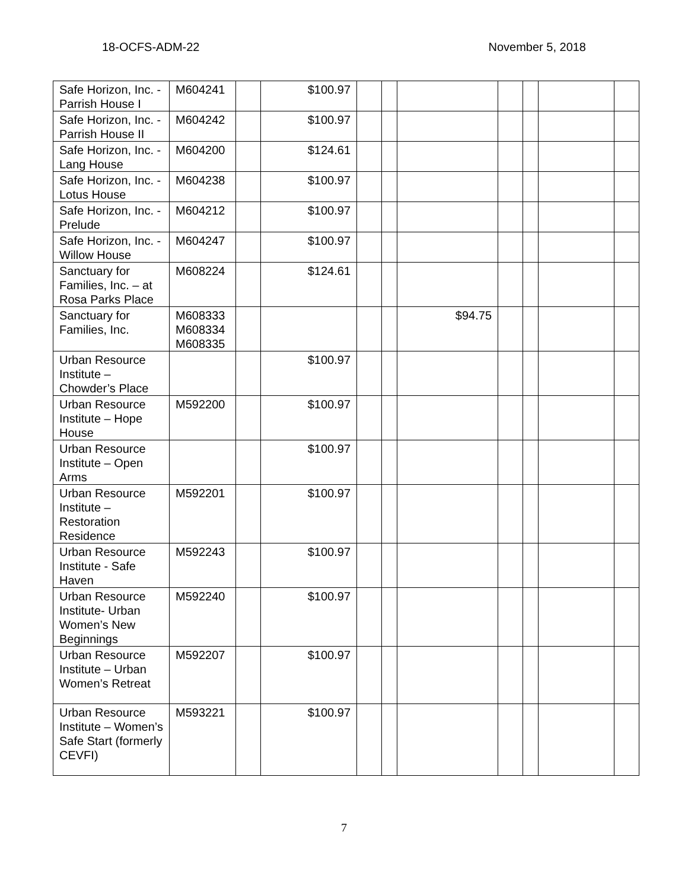18-OCFS-ADM-22 November 5, 2018
| Safe Horizon, Inc. - Parrish House I | M604241 | | $100.97 | | | | | | | |
| Safe Horizon, Inc. - Parrish House II | M604242 | | $100.97 | | | | | | | |
| Safe Horizon, Inc. - Lang House | M604200 | | $124.61 | | | | | | | |
| Safe Horizon, Inc. - Lotus House | M604238 | | $100.97 | | | | | | | |
| Safe Horizon, Inc. - Prelude | M604212 | | $100.97 | | | | | | | |
| Safe Horizon, Inc. - Willow House | M604247 | | $100.97 | | | | | | | |
| Sanctuary for Families, Inc. – at Rosa Parks Place | M608224 | | $124.61 | | | | | | | |
| Sanctuary for Families, Inc. | M608333 M608334 M608335 | | | | | $94.75 | | | | |
| Urban Resource Institute – Chowder’s Place | | | $100.97 | | | | | | | |
| Urban Resource Institute – Hope House | M592200 | | $100.97 | | | | | | | |
| Urban Resource Institute – Open Arms | | | $100.97 | | | | | | | |
| Urban Resource Institute – Restoration Residence | M592201 | | $100.97 | | | | | | | |
| Urban Resource Institute - Safe Haven | M592243 | | $100.97 | | | | | | | |
| Urban Resource Institute- Urban Women’s New Beginnings | M592240 | | $100.97 | | | | | | | |
| Urban Resource Institute – Urban Women’s Retreat | M592207 | | $100.97 | | | | | | | |
| Urban Resource Institute – Women’s Safe Start (formerly CEVFI) | M593221 | | $100.97 | | | | | | | |
7